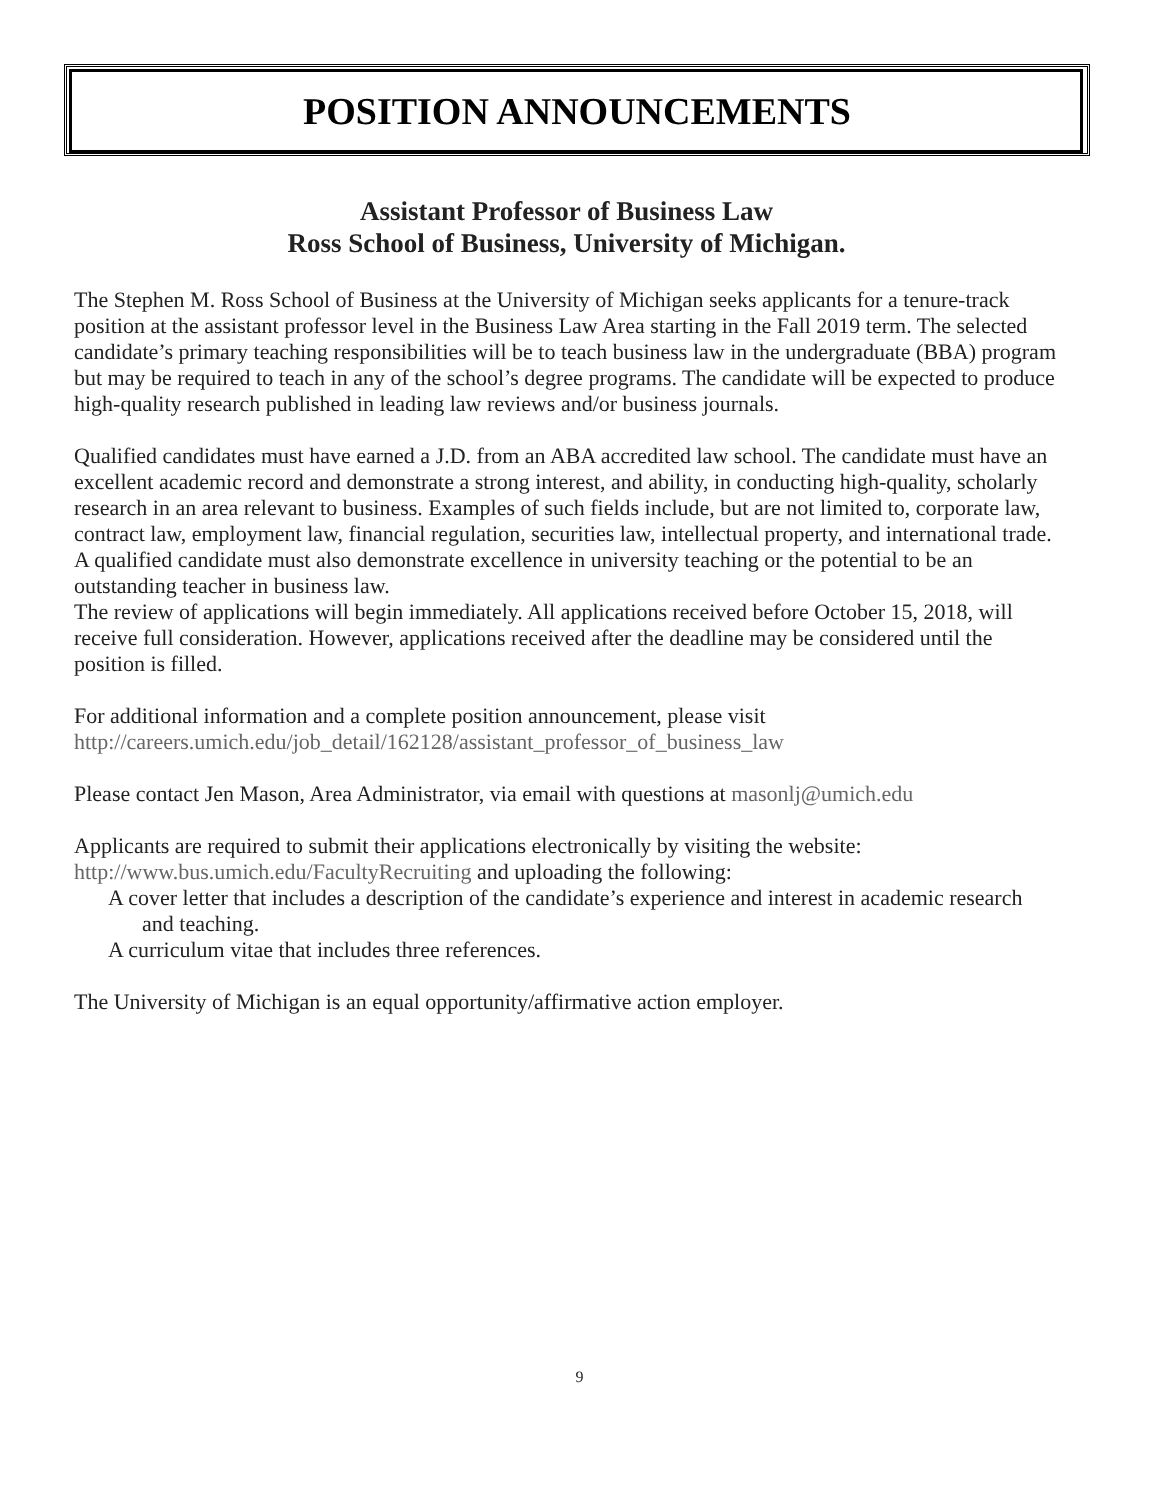POSITION ANNOUNCEMENTS
Assistant Professor of Business Law
Ross School of Business, University of Michigan.
The Stephen M. Ross School of Business at the University of Michigan seeks applicants for a tenure-track position at the assistant professor level in the Business Law Area starting in the Fall 2019 term. The selected candidate’s primary teaching responsibilities will be to teach business law in the undergraduate (BBA) program but may be required to teach in any of the school’s degree programs. The candidate will be expected to produce high-quality research published in leading law reviews and/or business journals.
Qualified candidates must have earned a J.D. from an ABA accredited law school. The candidate must have an excellent academic record and demonstrate a strong interest, and ability, in conducting high-quality, scholarly research in an area relevant to business. Examples of such fields include, but are not limited to, corporate law, contract law, employment law, financial regulation, securities law, intellectual property, and international trade. A qualified candidate must also demonstrate excellence in university teaching or the potential to be an outstanding teacher in business law.
The review of applications will begin immediately. All applications received before October 15, 2018, will receive full consideration. However, applications received after the deadline may be considered until the position is filled.
For additional information and a complete position announcement, please visit http://careers.umich.edu/job_detail/162128/assistant_professor_of_business_law
Please contact Jen Mason, Area Administrator, via email with questions at masonlj@umich.edu
Applicants are required to submit their applications electronically by visiting the website: http://www.bus.umich.edu/FacultyRecruiting and uploading the following:
A cover letter that includes a description of the candidate’s experience and interest in academic research and teaching.
A curriculum vitae that includes three references.
The University of Michigan is an equal opportunity/affirmative action employer.
9